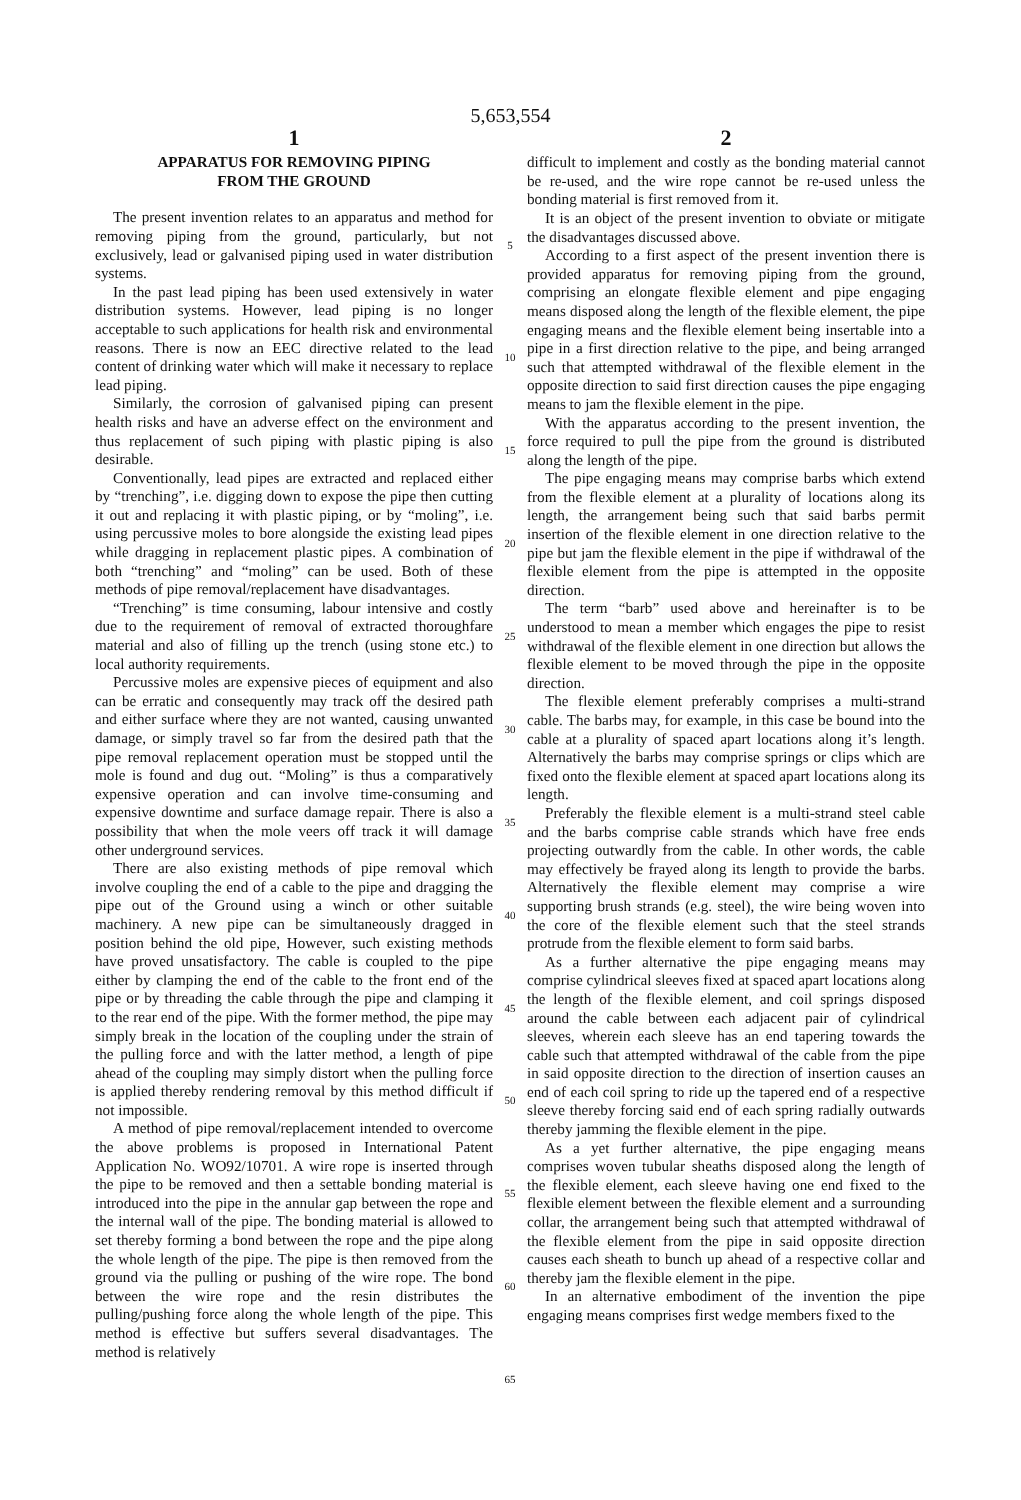5,653,554
1
APPARATUS FOR REMOVING PIPING
FROM THE GROUND
The present invention relates to an apparatus and method for removing piping from the ground, particularly, but not exclusively, lead or galvanised piping used in water distribution systems.
In the past lead piping has been used extensively in water distribution systems. However, lead piping is no longer acceptable to such applications for health risk and environmental reasons. There is now an EEC directive related to the lead content of drinking water which will make it necessary to replace lead piping.
Similarly, the corrosion of galvanised piping can present health risks and have an adverse effect on the environment and thus replacement of such piping with plastic piping is also desirable.
Conventionally, lead pipes are extracted and replaced either by “trenching”, i.e. digging down to expose the pipe then cutting it out and replacing it with plastic piping, or by “moling”, i.e. using percussive moles to bore alongside the existing lead pipes while dragging in replacement plastic pipes. A combination of both “trenching” and “moling” can be used. Both of these methods of pipe removal/replacement have disadvantages.
“Trenching” is time consuming, labour intensive and costly due to the requirement of removal of extracted thoroughfare material and also of filling up the trench (using stone etc.) to local authority requirements.
Percussive moles are expensive pieces of equipment and also can be erratic and consequently may track off the desired path and either surface where they are not wanted, causing unwanted damage, or simply travel so far from the desired path that the pipe removal replacement operation must be stopped until the mole is found and dug out. “Moling” is thus a comparatively expensive operation and can involve time-consuming and expensive downtime and surface damage repair. There is also a possibility that when the mole veers off track it will damage other underground services.
There are also existing methods of pipe removal which involve coupling the end of a cable to the pipe and dragging the pipe out of the Ground using a winch or other suitable machinery. A new pipe can be simultaneously dragged in position behind the old pipe, However, such existing methods have proved unsatisfactory. The cable is coupled to the pipe either by clamping the end of the cable to the front end of the pipe or by threading the cable through the pipe and clamping it to the rear end of the pipe. With the former method, the pipe may simply break in the location of the coupling under the strain of the pulling force and with the latter method, a length of pipe ahead of the coupling may simply distort when the pulling force is applied thereby rendering removal by this method difficult if not impossible.
A method of pipe removal/replacement intended to overcome the above problems is proposed in International Patent Application No. WO92/10701. A wire rope is inserted through the pipe to be removed and then a settable bonding material is introduced into the pipe in the annular gap between the rope and the internal wall of the pipe. The bonding material is allowed to set thereby forming a bond between the rope and the pipe along the whole length of the pipe. The pipe is then removed from the ground via the pulling or pushing of the wire rope. The bond between the wire rope and the resin distributes the pulling/pushing force along the whole length of the pipe. This method is effective but suffers several disadvantages. The method is relatively
5
10
15
20
25
30
35
40
45
50
55
60
65
2
difficult to implement and costly as the bonding material cannot be re-used, and the wire rope cannot be re-used unless the bonding material is first removed from it.
It is an object of the present invention to obviate or mitigate the disadvantages discussed above.
According to a first aspect of the present invention there is provided apparatus for removing piping from the ground, comprising an elongate flexible element and pipe engaging means disposed along the length of the flexible element, the pipe engaging means and the flexible element being insertable into a pipe in a first direction relative to the pipe, and being arranged such that attempted withdrawal of the flexible element in the opposite direction to said first direction causes the pipe engaging means to jam the flexible element in the pipe.
With the apparatus according to the present invention, the force required to pull the pipe from the ground is distributed along the length of the pipe.
The pipe engaging means may comprise barbs which extend from the flexible element at a plurality of locations along its length, the arrangement being such that said barbs permit insertion of the flexible element in one direction relative to the pipe but jam the flexible element in the pipe if withdrawal of the flexible element from the pipe is attempted in the opposite direction.
The term “barb” used above and hereinafter is to be understood to mean a member which engages the pipe to resist withdrawal of the flexible element in one direction but allows the flexible element to be moved through the pipe in the opposite direction.
The flexible element preferably comprises a multi-strand cable. The barbs may, for example, in this case be bound into the cable at a plurality of spaced apart locations along it’s length. Alternatively the barbs may comprise springs or clips which are fixed onto the flexible element at spaced apart locations along its length.
Preferably the flexible element is a multi-strand steel cable and the barbs comprise cable strands which have free ends projecting outwardly from the cable. In other words, the cable may effectively be frayed along its length to provide the barbs. Alternatively the flexible element may comprise a wire supporting brush strands (e.g. steel), the wire being woven into the core of the flexible element such that the steel strands protrude from the flexible element to form said barbs.
As a further alternative the pipe engaging means may comprise cylindrical sleeves fixed at spaced apart locations along the length of the flexible element, and coil springs disposed around the cable between each adjacent pair of cylindrical sleeves, wherein each sleeve has an end tapering towards the cable such that attempted withdrawal of the cable from the pipe in said opposite direction to the direction of insertion causes an end of each coil spring to ride up the tapered end of a respective sleeve thereby forcing said end of each spring radially outwards thereby jamming the flexible element in the pipe.
As a yet further alternative, the pipe engaging means comprises woven tubular sheaths disposed along the length of the flexible element, each sleeve having one end fixed to the flexible element between the flexible element and a surrounding collar, the arrangement being such that attempted withdrawal of the flexible element from the pipe in said opposite direction causes each sheath to bunch up ahead of a respective collar and thereby jam the flexible element in the pipe.
In an alternative embodiment of the invention the pipe engaging means comprises first wedge members fixed to the